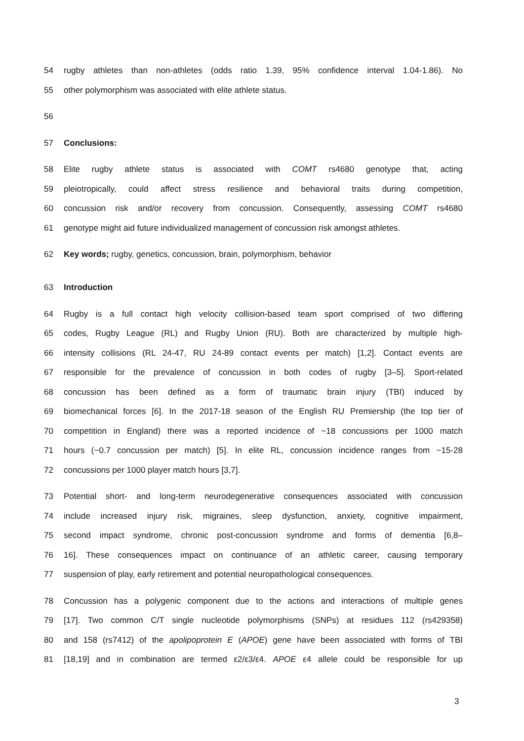54 rugby athletes than non-athletes (odds ratio 1.39, 95% confidence interval 1.04-1.86). No
55 other polymorphism was associated with elite athlete status.
56
57 Conclusions:
58 Elite rugby athlete status is associated with COMT rs4680 genotype that, acting
59 pleiotropically, could affect stress resilience and behavioral traits during competition,
60 concussion risk and/or recovery from concussion. Consequently, assessing COMT rs4680
61 genotype might aid future individualized management of concussion risk amongst athletes.
62 Key words; rugby, genetics, concussion, brain, polymorphism, behavior
63 Introduction
64 Rugby is a full contact high velocity collision-based team sport comprised of two differing
65 codes, Rugby League (RL) and Rugby Union (RU). Both are characterized by multiple high-
66 intensity collisions (RL 24-47, RU 24-89 contact events per match) [1,2]. Contact events are
67 responsible for the prevalence of concussion in both codes of rugby [3–5]. Sport-related
68 concussion has been defined as a form of traumatic brain injury (TBI) induced by
69 biomechanical forces [6]. In the 2017-18 season of the English RU Premiership (the top tier of
70 competition in England) there was a reported incidence of ~18 concussions per 1000 match
71 hours (~0.7 concussion per match) [5]. In elite RL, concussion incidence ranges from ~15-28
72 concussions per 1000 player match hours [3,7].
73 Potential short- and long-term neurodegenerative consequences associated with concussion
74 include increased injury risk, migraines, sleep dysfunction, anxiety, cognitive impairment,
75 second impact syndrome, chronic post-concussion syndrome and forms of dementia [6,8–
76 16]. These consequences impact on continuance of an athletic career, causing temporary
77 suspension of play, early retirement and potential neuropathological consequences.
78 Concussion has a polygenic component due to the actions and interactions of multiple genes
79 [17]. Two common C/T single nucleotide polymorphisms (SNPs) at residues 112 (rs429358)
80 and 158 (rs7412) of the apolipoprotein E (APOE) gene have been associated with forms of TBI
81 [18,19] and in combination are termed ε2/ε3/ε4. APOE ε4 allele could be responsible for up
3